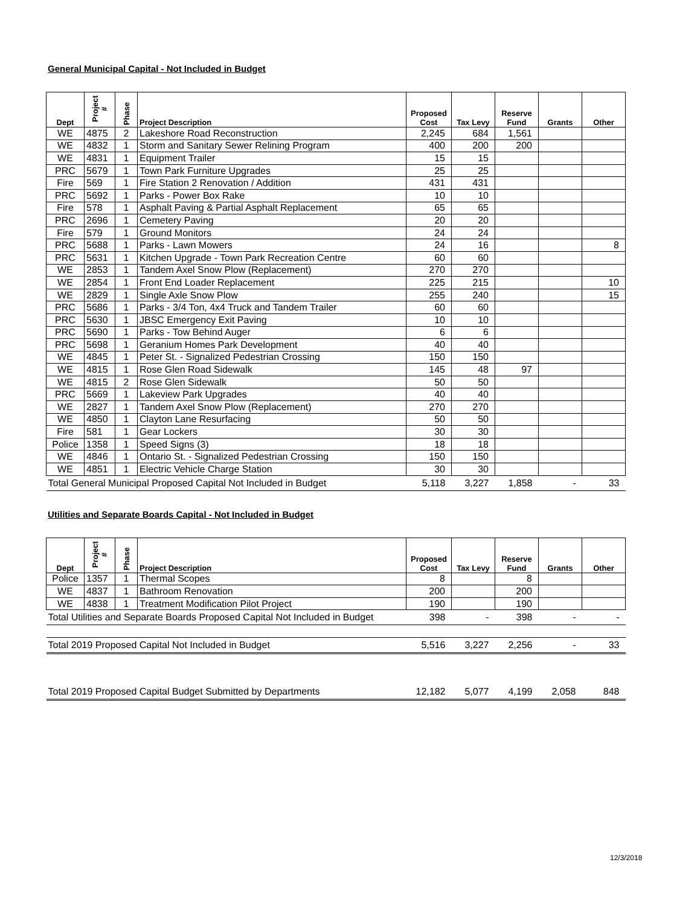General Municipal Capital - Not Included in Budget
| Dept | Project # | Phase | Project Description | Proposed Cost | Tax Levy | Reserve Fund | Grants | Other |
| --- | --- | --- | --- | --- | --- | --- | --- | --- |
| WE | 4875 | 2 | Lakeshore Road Reconstruction | 2,245 | 684 | 1,561 | | |
| WE | 4832 | 1 | Storm and Sanitary Sewer Relining Program | 400 | 200 | 200 | | |
| WE | 4831 | 1 | Equipment Trailer | 15 | 15 | | | |
| PRC | 5679 | 1 | Town Park Furniture Upgrades | 25 | 25 | | | |
| Fire | 569 | 1 | Fire Station 2 Renovation / Addition | 431 | 431 | | | |
| PRC | 5692 | 1 | Parks - Power Box Rake | 10 | 10 | | | |
| Fire | 578 | 1 | Asphalt Paving & Partial Asphalt Replacement | 65 | 65 | | | |
| PRC | 2696 | 1 | Cemetery Paving | 20 | 20 | | | |
| Fire | 579 | 1 | Ground Monitors | 24 | 24 | | | |
| PRC | 5688 | 1 | Parks - Lawn Mowers | 24 | 16 | | | 8 |
| PRC | 5631 | 1 | Kitchen Upgrade - Town Park Recreation Centre | 60 | 60 | | | |
| WE | 2853 | 1 | Tandem Axel Snow Plow (Replacement) | 270 | 270 | | | |
| WE | 2854 | 1 | Front End Loader Replacement | 225 | 215 | | | 10 |
| WE | 2829 | 1 | Single Axle Snow Plow | 255 | 240 | | | 15 |
| PRC | 5686 | 1 | Parks - 3/4 Ton, 4x4 Truck and Tandem Trailer | 60 | 60 | | | |
| PRC | 5630 | 1 | JBSC Emergency Exit Paving | 10 | 10 | | | |
| PRC | 5690 | 1 | Parks - Tow Behind Auger | 6 | 6 | | | |
| PRC | 5698 | 1 | Geranium Homes Park Development | 40 | 40 | | | |
| WE | 4845 | 1 | Peter St. - Signalized Pedestrian Crossing | 150 | 150 | | | |
| WE | 4815 | 1 | Rose Glen Road Sidewalk | 145 | 48 | 97 | | |
| WE | 4815 | 2 | Rose Glen Sidewalk | 50 | 50 | | | |
| PRC | 5669 | 1 | Lakeview Park Upgrades | 40 | 40 | | | |
| WE | 2827 | 1 | Tandem Axel Snow Plow (Replacement) | 270 | 270 | | | |
| WE | 4850 | 1 | Clayton Lane Resurfacing | 50 | 50 | | | |
| Fire | 581 | 1 | Gear Lockers | 30 | 30 | | | |
| Police | 1358 | 1 | Speed Signs (3) | 18 | 18 | | | |
| WE | 4846 | 1 | Ontario St. - Signalized Pedestrian Crossing | 150 | 150 | | | |
| WE | 4851 | 1 | Electric Vehicle Charge Station | 30 | 30 | | | |
| Total General Municipal Proposed Capital Not Included in Budget | | | | 5,118 | 3,227 | 1,858 | - | 33 |
Utilities and Separate Boards Capital - Not Included in Budget
| Dept | Project # | Phase | Project Description | Proposed Cost | Tax Levy | Reserve Fund | Grants | Other |
| --- | --- | --- | --- | --- | --- | --- | --- | --- |
| Police | 1357 | 1 | Thermal Scopes | 8 | | 8 | | |
| WE | 4837 | 1 | Bathroom Renovation | 200 | | 200 | | |
| WE | 4838 | 1 | Treatment Modification Pilot Project | 190 | | 190 | | |
| Total Utilities and Separate Boards Proposed Capital Not Included in Budget | | | | 398 | - | 398 | - | - |
| Total 2019 Proposed Capital Not Included in Budget | | | | 5,516 | 3,227 | 2,256 | - | 33 |
| Total 2019 Proposed Capital Budget Submitted by Departments | | | | 12,182 | 5,077 | 4,199 | 2,058 | 848 |
12/3/2018